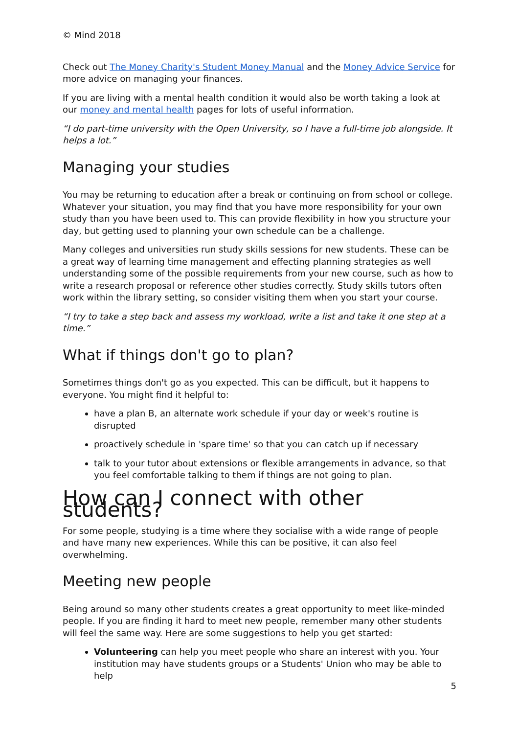© Mind 2018
Check out The Money Charity's Student Money Manual and the Money Advice Service for more advice on managing your finances.
If you are living with a mental health condition it would also be worth taking a look at our money and mental health pages for lots of useful information.
“I do part-time university with the Open University, so I have a full-time job alongside. It helps a lot.”
Managing your studies
You may be returning to education after a break or continuing on from school or college. Whatever your situation, you may find that you have more responsibility for your own study than you have been used to. This can provide flexibility in how you structure your day, but getting used to planning your own schedule can be a challenge.
Many colleges and universities run study skills sessions for new students. These can be a great way of learning time management and effecting planning strategies as well understanding some of the possible requirements from your new course, such as how to write a research proposal or reference other studies correctly. Study skills tutors often work within the library setting, so consider visiting them when you start your course.
“I try to take a step back and assess my workload, write a list and take it one step at a time.”
What if things don't go to plan?
Sometimes things don't go as you expected. This can be difficult, but it happens to everyone. You might find it helpful to:
have a plan B, an alternate work schedule if your day or week's routine is disrupted
proactively schedule in 'spare time' so that you can catch up if necessary
talk to your tutor about extensions or flexible arrangements in advance, so that you feel comfortable talking to them if things are not going to plan.
How can I connect with other students?
For some people, studying is a time where they socialise with a wide range of people and have many new experiences. While this can be positive, it can also feel overwhelming.
Meeting new people
Being around so many other students creates a great opportunity to meet like-minded people. If you are finding it hard to meet new people, remember many other students will feel the same way. Here are some suggestions to help you get started:
Volunteering can help you meet people who share an interest with you. Your institution may have students groups or a Students' Union who may be able to help
5